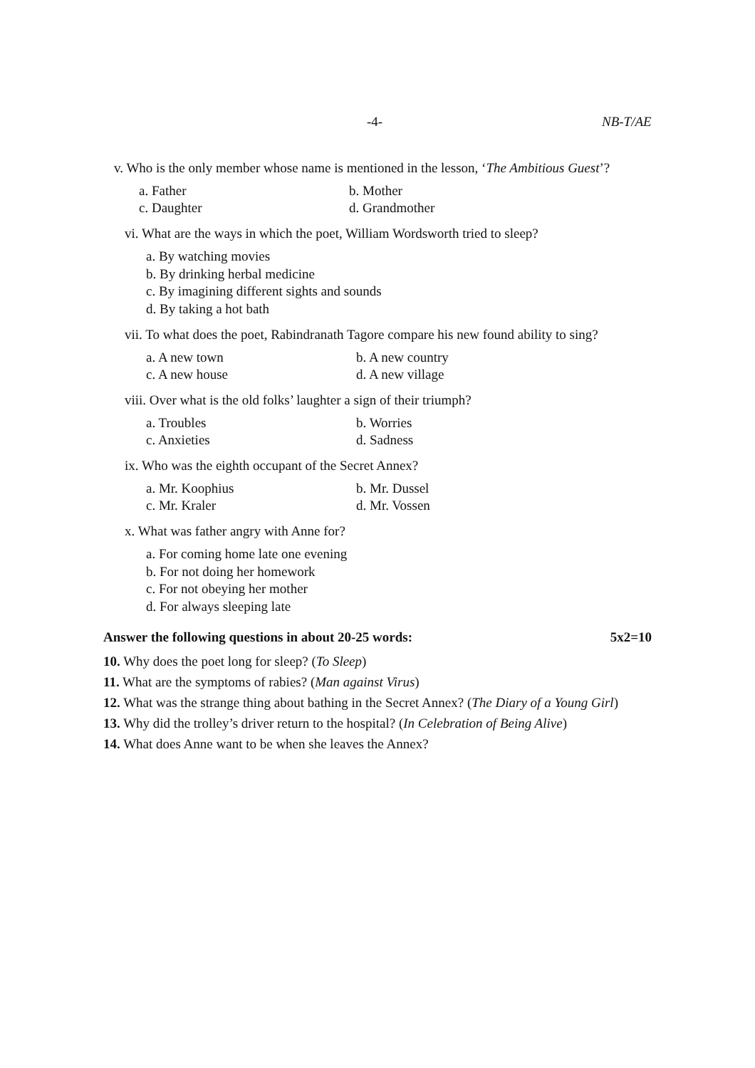-4- NB-T/AE
v. Who is the only member whose name is mentioned in the lesson, ‘The Ambitious Guest’?
a. Father b. Mother c. Daughter d. Grandmother
vi. What are the ways in which the poet, William Wordsworth tried to sleep?
a. By watching movies
b. By drinking herbal medicine
c. By imagining different sights and sounds
d. By taking a hot bath
vii. To what does the poet, Rabindranath Tagore compare his new found ability to sing?
a. A new town b. A new country c. A new house d. A new village
viii. Over what is the old folks’ laughter a sign of their triumph?
a. Troubles b. Worries c. Anxieties d. Sadness
ix. Who was the eighth occupant of the Secret Annex?
a. Mr. Koophius b. Mr. Dussel c. Mr. Kraler d. Mr. Vossen
x. What was father angry with Anne for?
a. For coming home late one evening
b. For not doing her homework
c. For not obeying her mother
d. For always sleeping late
Answer the following questions in about 20-25 words: 5x2=10
10. Why does the poet long for sleep? (To Sleep)
11. What are the symptoms of rabies? (Man against Virus)
12. What was the strange thing about bathing in the Secret Annex? (The Diary of a Young Girl)
13. Why did the trolley’s driver return to the hospital? (In Celebration of Being Alive)
14. What does Anne want to be when she leaves the Annex?